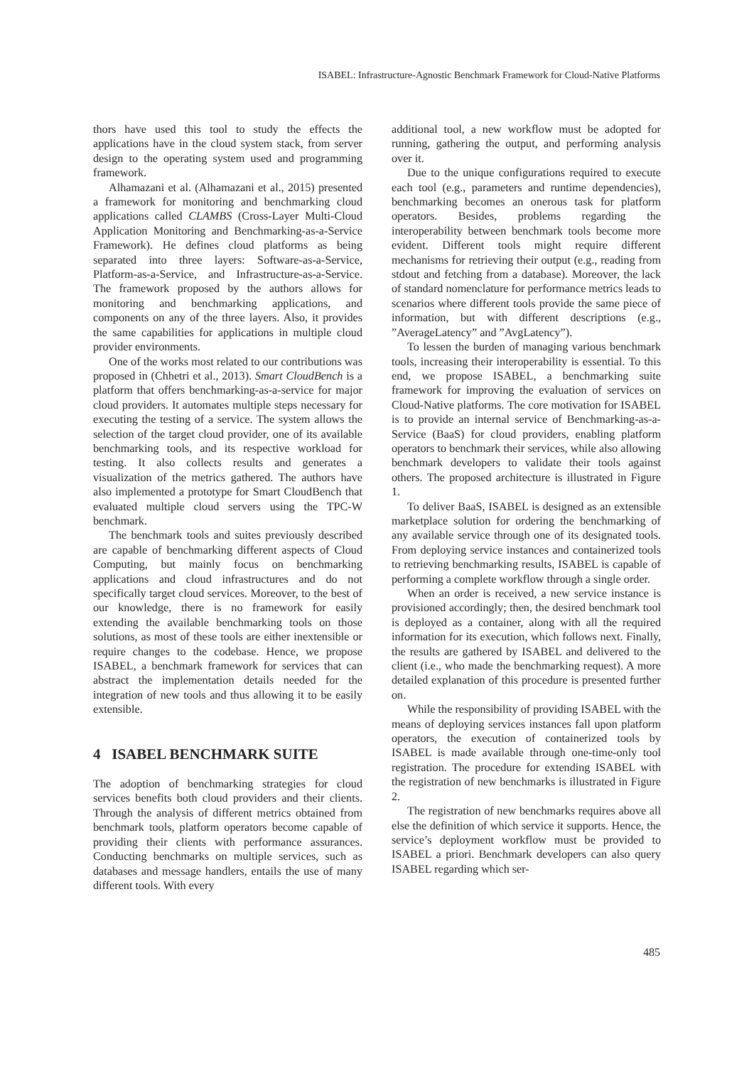ISABEL: Infrastructure-Agnostic Benchmark Framework for Cloud-Native Platforms
thors have used this tool to study the effects the applications have in the cloud system stack, from server design to the operating system used and programming framework.
Alhamazani et al. (Alhamazani et al., 2015) presented a framework for monitoring and benchmarking cloud applications called CLAMBS (Cross-Layer Multi-Cloud Application Monitoring and Benchmarking-as-a-Service Framework). He defines cloud platforms as being separated into three layers: Software-as-a-Service, Platform-as-a-Service, and Infrastructure-as-a-Service. The framework proposed by the authors allows for monitoring and benchmarking applications, and components on any of the three layers. Also, it provides the same capabilities for applications in multiple cloud provider environments.
One of the works most related to our contributions was proposed in (Chhetri et al., 2013). Smart CloudBench is a platform that offers benchmarking-as-a-service for major cloud providers. It automates multiple steps necessary for executing the testing of a service. The system allows the selection of the target cloud provider, one of its available benchmarking tools, and its respective workload for testing. It also collects results and generates a visualization of the metrics gathered. The authors have also implemented a prototype for Smart CloudBench that evaluated multiple cloud servers using the TPC-W benchmark.
The benchmark tools and suites previously described are capable of benchmarking different aspects of Cloud Computing, but mainly focus on benchmarking applications and cloud infrastructures and do not specifically target cloud services. Moreover, to the best of our knowledge, there is no framework for easily extending the available benchmarking tools on those solutions, as most of these tools are either inextensible or require changes to the codebase. Hence, we propose ISABEL, a benchmark framework for services that can abstract the implementation details needed for the integration of new tools and thus allowing it to be easily extensible.
4 ISABEL BENCHMARK SUITE
The adoption of benchmarking strategies for cloud services benefits both cloud providers and their clients. Through the analysis of different metrics obtained from benchmark tools, platform operators become capable of providing their clients with performance assurances. Conducting benchmarks on multiple services, such as databases and message handlers, entails the use of many different tools. With every
additional tool, a new workflow must be adopted for running, gathering the output, and performing analysis over it.
Due to the unique configurations required to execute each tool (e.g., parameters and runtime dependencies), benchmarking becomes an onerous task for platform operators. Besides, problems regarding the interoperability between benchmark tools become more evident. Different tools might require different mechanisms for retrieving their output (e.g., reading from stdout and fetching from a database). Moreover, the lack of standard nomenclature for performance metrics leads to scenarios where different tools provide the same piece of information, but with different descriptions (e.g., ”AverageLatency” and ”AvgLatency”).
To lessen the burden of managing various benchmark tools, increasing their interoperability is essential. To this end, we propose ISABEL, a benchmarking suite framework for improving the evaluation of services on Cloud-Native platforms. The core motivation for ISABEL is to provide an internal service of Benchmarking-as-a-Service (BaaS) for cloud providers, enabling platform operators to benchmark their services, while also allowing benchmark developers to validate their tools against others. The proposed architecture is illustrated in Figure 1.
To deliver BaaS, ISABEL is designed as an extensible marketplace solution for ordering the benchmarking of any available service through one of its designated tools. From deploying service instances and containerized tools to retrieving benchmarking results, ISABEL is capable of performing a complete workflow through a single order.
When an order is received, a new service instance is provisioned accordingly; then, the desired benchmark tool is deployed as a container, along with all the required information for its execution, which follows next. Finally, the results are gathered by ISABEL and delivered to the client (i.e., who made the benchmarking request). A more detailed explanation of this procedure is presented further on.
While the responsibility of providing ISABEL with the means of deploying services instances fall upon platform operators, the execution of containerized tools by ISABEL is made available through one-time-only tool registration. The procedure for extending ISABEL with the registration of new benchmarks is illustrated in Figure 2.
The registration of new benchmarks requires above all else the definition of which service it supports. Hence, the service’s deployment workflow must be provided to ISABEL a priori. Benchmark developers can also query ISABEL regarding which ser-
485